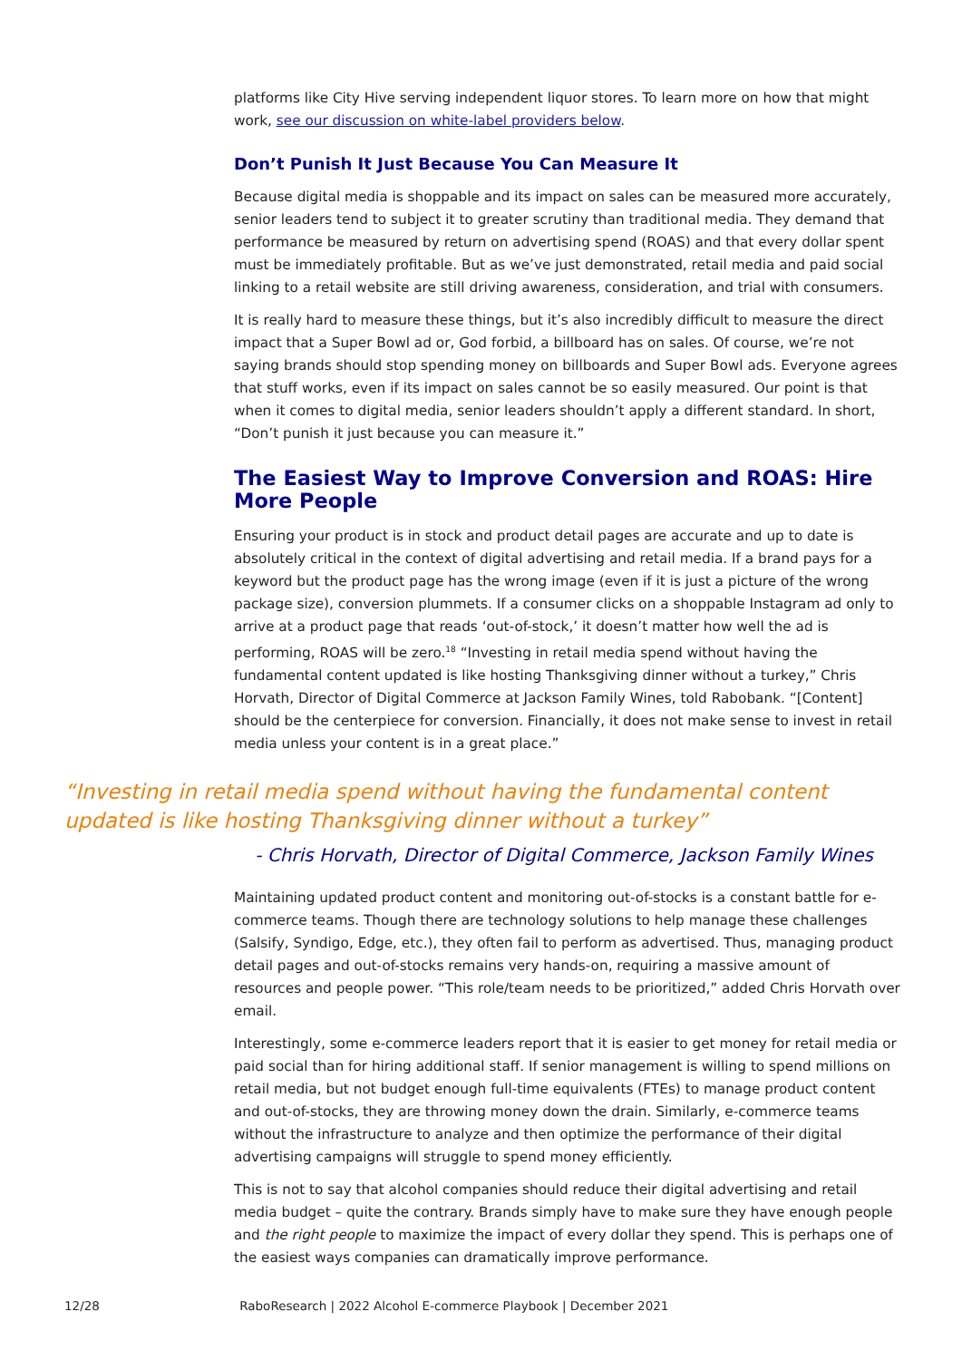platforms like City Hive serving independent liquor stores. To learn more on how that might work, see our discussion on white-label providers below.
Don’t Punish It Just Because You Can Measure It
Because digital media is shoppable and its impact on sales can be measured more accurately, senior leaders tend to subject it to greater scrutiny than traditional media. They demand that performance be measured by return on advertising spend (ROAS) and that every dollar spent must be immediately profitable. But as we’ve just demonstrated, retail media and paid social linking to a retail website are still driving awareness, consideration, and trial with consumers.
It is really hard to measure these things, but it’s also incredibly difficult to measure the direct impact that a Super Bowl ad or, God forbid, a billboard has on sales. Of course, we’re not saying brands should stop spending money on billboards and Super Bowl ads. Everyone agrees that stuff works, even if its impact on sales cannot be so easily measured. Our point is that when it comes to digital media, senior leaders shouldn’t apply a different standard. In short, “Don’t punish it just because you can measure it.”
The Easiest Way to Improve Conversion and ROAS: Hire More People
Ensuring your product is in stock and product detail pages are accurate and up to date is absolutely critical in the context of digital advertising and retail media. If a brand pays for a keyword but the product page has the wrong image (even if it is just a picture of the wrong package size), conversion plummets. If a consumer clicks on a shoppable Instagram ad only to arrive at a product page that reads ‘out-of-stock,’ it doesn’t matter how well the ad is performing, ROAS will be zero.<sup>18</sup> “Investing in retail media spend without having the fundamental content updated is like hosting Thanksgiving dinner without a turkey,” Chris Horvath, Director of Digital Commerce at Jackson Family Wines, told Rabobank. “[Content] should be the centerpiece for conversion. Financially, it does not make sense to invest in retail media unless your content is in a great place.”
“Investing in retail media spend without having the fundamental content updated is like hosting Thanksgiving dinner without a turkey”
- Chris Horvath, Director of Digital Commerce, Jackson Family Wines
Maintaining updated product content and monitoring out-of-stocks is a constant battle for e-commerce teams. Though there are technology solutions to help manage these challenges (Salsify, Syndigo, Edge, etc.), they often fail to perform as advertised. Thus, managing product detail pages and out-of-stocks remains very hands-on, requiring a massive amount of resources and people power. “This role/team needs to be prioritized,” added Chris Horvath over email.
Interestingly, some e-commerce leaders report that it is easier to get money for retail media or paid social than for hiring additional staff. If senior management is willing to spend millions on retail media, but not budget enough full-time equivalents (FTEs) to manage product content and out-of-stocks, they are throwing money down the drain. Similarly, e-commerce teams without the infrastructure to analyze and then optimize the performance of their digital advertising campaigns will struggle to spend money efficiently.
This is not to say that alcohol companies should reduce their digital advertising and retail media budget – quite the contrary. Brands simply have to make sure they have enough people and the right people to maximize the impact of every dollar they spend. This is perhaps one of the easiest ways companies can dramatically improve performance.
12/28 RaboResearch | 2022 Alcohol E-commerce Playbook | December 2021